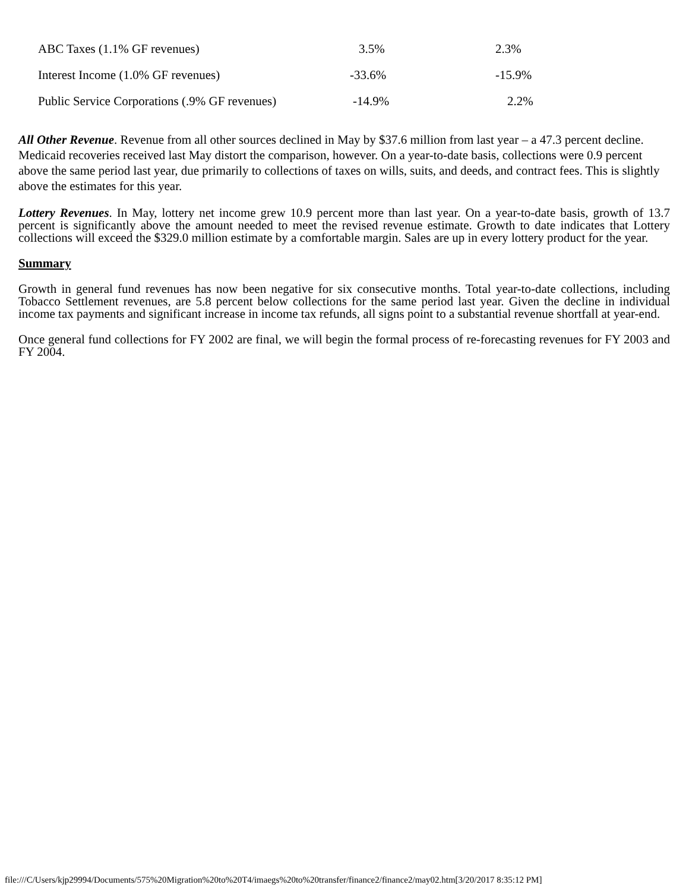| ABC Taxes (1.1% GF revenues) | 3.5% | 2.3% |
| Interest Income (1.0% GF revenues) | -33.6% | -15.9% |
| Public Service Corporations (.9% GF revenues) | -14.9% | 2.2% |
All Other Revenue. Revenue from all other sources declined in May by $37.6 million from last year – a 47.3 percent decline. Medicaid recoveries received last May distort the comparison, however. On a year-to-date basis, collections were 0.9 percent above the same period last year, due primarily to collections of taxes on wills, suits, and deeds, and contract fees. This is slightly above the estimates for this year.
Lottery Revenues. In May, lottery net income grew 10.9 percent more than last year. On a year-to-date basis, growth of 13.7 percent is significantly above the amount needed to meet the revised revenue estimate. Growth to date indicates that Lottery collections will exceed the $329.0 million estimate by a comfortable margin. Sales are up in every lottery product for the year.
Summary
Growth in general fund revenues has now been negative for six consecutive months. Total year-to-date collections, including Tobacco Settlement revenues, are 5.8 percent below collections for the same period last year. Given the decline in individual income tax payments and significant increase in income tax refunds, all signs point to a substantial revenue shortfall at year-end.
Once general fund collections for FY 2002 are final, we will begin the formal process of re-forecasting revenues for FY 2003 and FY 2004.
file:///C/Users/kjp29994/Documents/575%20Migration%20to%20T4/imaegs%20to%20transfer/finance2/finance2/may02.htm[3/20/2017 8:35:12 PM]